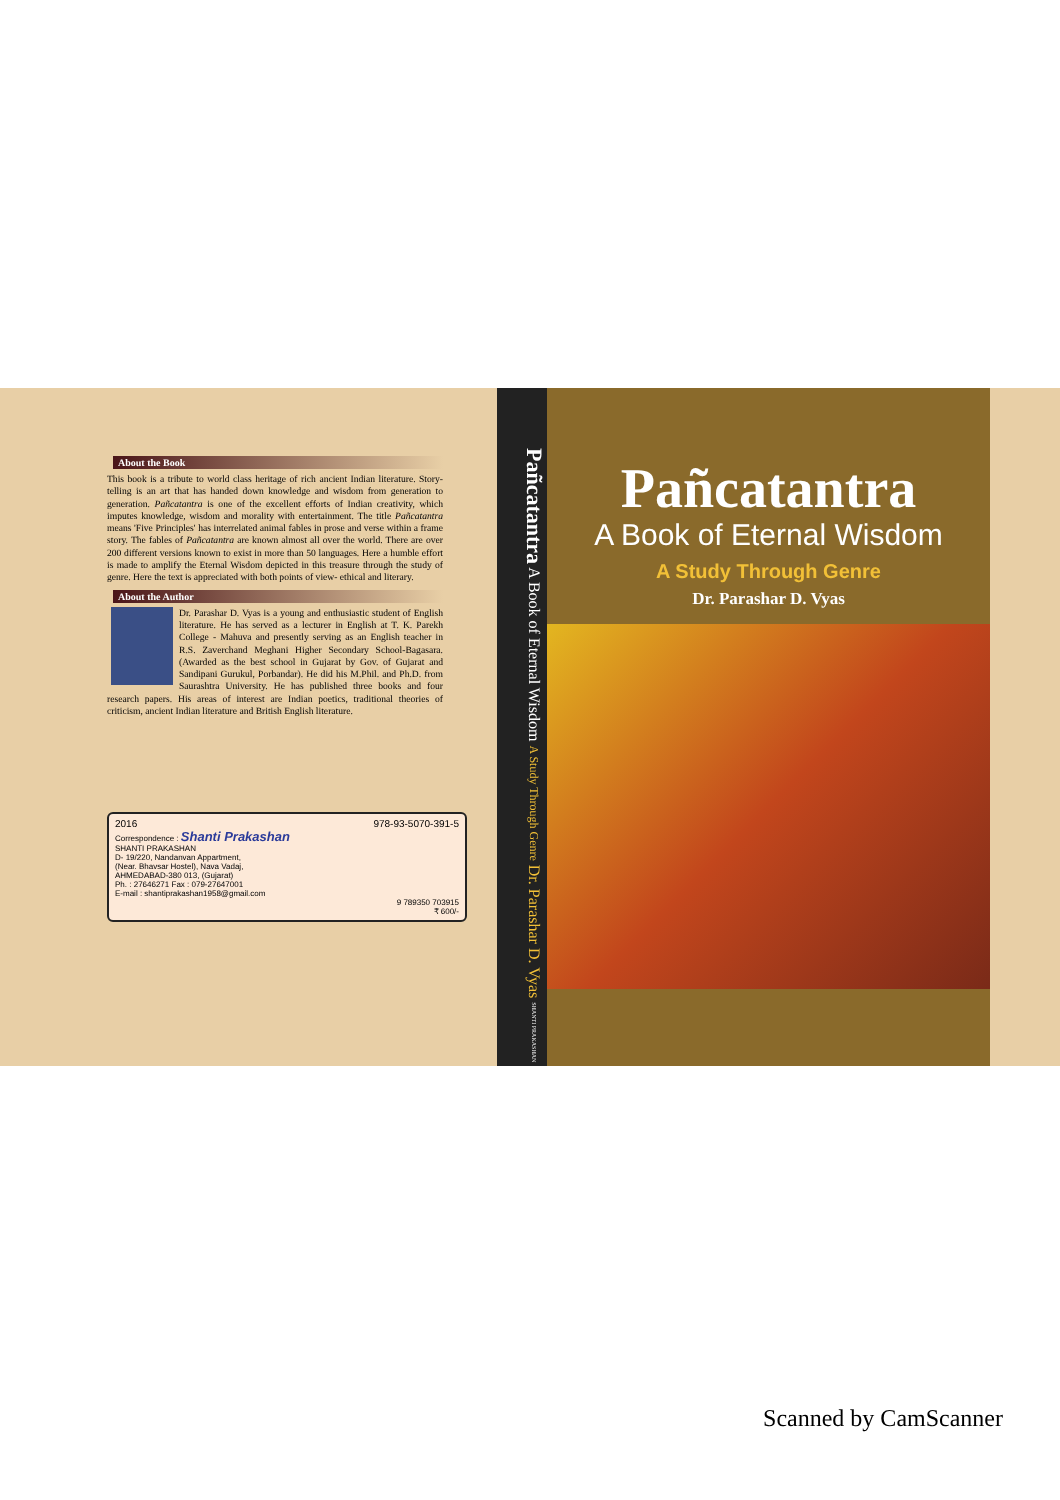About the Book
This book is a tribute to world class heritage of rich ancient Indian literature. Story-telling is an art that has handed down knowledge and wisdom from generation to generation. Pañcatantra is one of the excellent efforts of Indian creativity, which imputes knowledge, wisdom and morality with entertainment. The title Pañcatantra means 'Five Principles' has interrelated animal fables in prose and verse within a frame story. The fables of Pañcatantra are known almost all over the world. There are over 200 different versions known to exist in more than 50 languages. Here a humble effort is made to amplify the Eternal Wisdom depicted in this treasure through the study of genre. Here the text is appreciated with both points of view- ethical and literary.
About the Author
Dr. Parashar D. Vyas is a young and enthusiastic student of English literature. He has served as a lecturer in English at T. K. Parekh College - Mahuva and presently serving as an English teacher in R.S. Zaverchand Meghani Higher Secondary School-Bagasara. (Awarded as the best school in Gujarat by Gov. of Gujarat and Sandipani Gurukul, Porbandar). He did his M.Phil. and Ph.D. from Saurashtra University. He has published three books and four research papers. His areas of interest are Indian poetics, traditional theories of criticism, ancient Indian literature and British English literature.
2016 978-93-5070-391-5
Correspondence : Shanti Prakashan
SHANTI PRAKASHAN
D- 19/220, Nandanvan Appartment,
(Near. Bhavsar Hostel), Nava Vadaj,
AHMEDABAD-380 013, (Gujarat)
Ph. : 27646271 Fax : 079-27647001
E-mail : shantiprakashan1958@gmail.com
9 789350 703915
₹ 600/-
Pañcatantra A Book of Eternal Wisdom A Study Through Genre Dr. Parashar D. Vyas SHANTI PRAKASHAN
Pañcatantra
A Book of Eternal Wisdom
A Study Through Genre
Dr. Parashar D. Vyas
Scanned by CamScanner